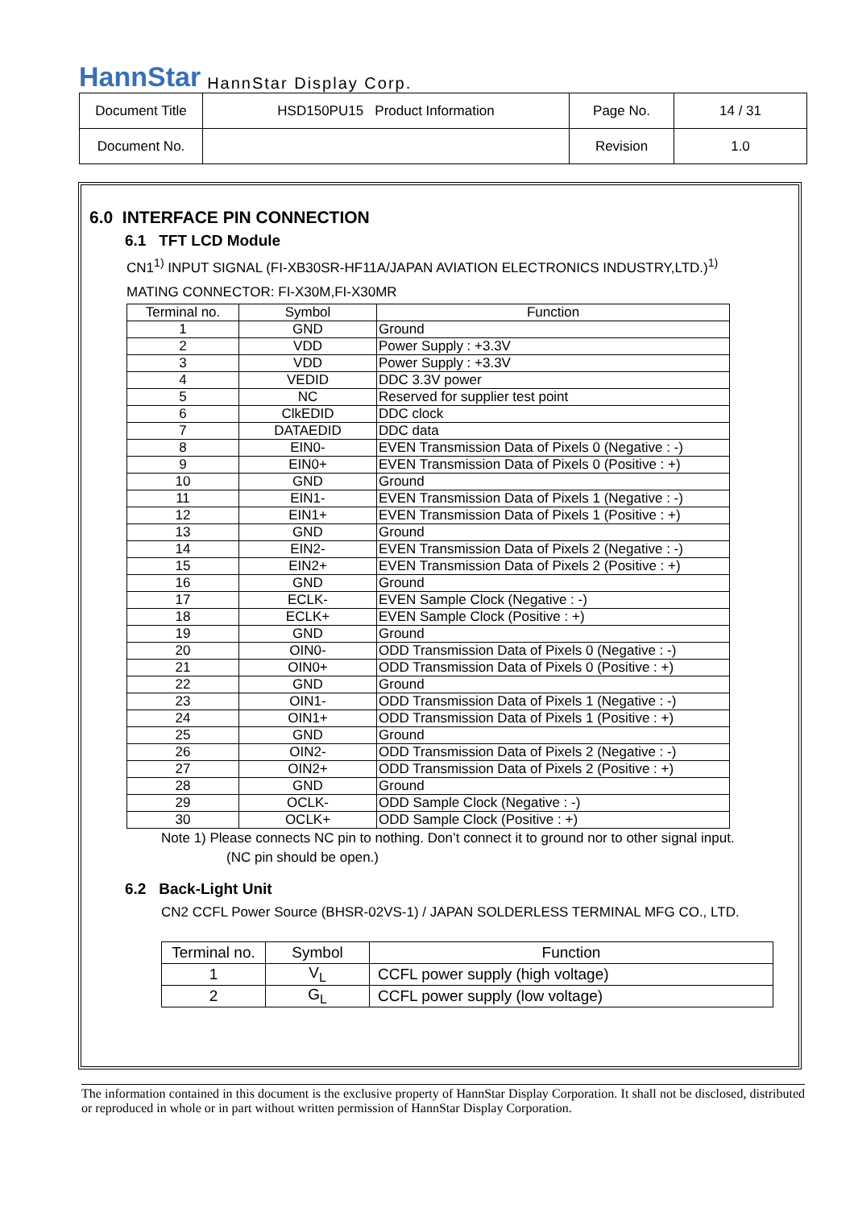HannStar HannStar Display Corp.
| Document Title | HSD150PU15 Product Information | Page No. | 14 / 31 |
| Document No. | | Revision | 1.0 |
6.0 INTERFACE PIN CONNECTION
6.1 TFT LCD Module
CN1<sup>1)</sup> INPUT SIGNAL (FI-XB30SR-HF11A/JAPAN AVIATION ELECTRONICS INDUSTRY,LTD.)<sup>1)</sup>
MATING CONNECTOR: FI-X30M,FI-X30MR
| Terminal no. | Symbol | Function |
| --- | --- | --- |
| 1 | GND | Ground |
| 2 | VDD | Power Supply : +3.3V |
| 3 | VDD | Power Supply : +3.3V |
| 4 | VEDID | DDC 3.3V power |
| 5 | NC | Reserved for supplier test point |
| 6 | ClkEDID | DDC clock |
| 7 | DATAEDID | DDC data |
| 8 | EIN0- | EVEN Transmission Data of Pixels 0 (Negative : -) |
| 9 | EIN0+ | EVEN Transmission Data of Pixels 0 (Positive : +) |
| 10 | GND | Ground |
| 11 | EIN1- | EVEN Transmission Data of Pixels 1 (Negative : -) |
| 12 | EIN1+ | EVEN Transmission Data of Pixels 1 (Positive : +) |
| 13 | GND | Ground |
| 14 | EIN2- | EVEN Transmission Data of Pixels 2 (Negative : -) |
| 15 | EIN2+ | EVEN Transmission Data of Pixels 2 (Positive : +) |
| 16 | GND | Ground |
| 17 | ECLK- | EVEN Sample Clock (Negative : -) |
| 18 | ECLK+ | EVEN Sample Clock (Positive : +) |
| 19 | GND | Ground |
| 20 | OIN0- | ODD Transmission Data of Pixels 0 (Negative : -) |
| 21 | OIN0+ | ODD Transmission Data of Pixels 0 (Positive : +) |
| 22 | GND | Ground |
| 23 | OIN1- | ODD Transmission Data of Pixels 1 (Negative : -) |
| 24 | OIN1+ | ODD Transmission Data of Pixels 1 (Positive : +) |
| 25 | GND | Ground |
| 26 | OIN2- | ODD Transmission Data of Pixels 2 (Negative : -) |
| 27 | OIN2+ | ODD Transmission Data of Pixels 2 (Positive : +) |
| 28 | GND | Ground |
| 29 | OCLK- | ODD Sample Clock (Negative : -) |
| 30 | OCLK+ | ODD Sample Clock (Positive : +) |
Note 1) Please connects NC pin to nothing. Don’t connect it to ground nor to other signal input.
(NC pin should be open.)
6.2 Back-Light Unit
CN2 CCFL Power Source (BHSR-02VS-1) / JAPAN SOLDERLESS TERMINAL MFG CO., LTD.
| Terminal no. | Symbol | Function |
| --- | --- | --- |
| 1 | V<sub>L</sub> | CCFL power supply (high voltage) |
| 2 | G<sub>L</sub> | CCFL power supply (low voltage) |
The information contained in this document is the exclusive property of HannStar Display Corporation. It shall not be disclosed, distributed or reproduced in whole or in part without written permission of HannStar Display Corporation.